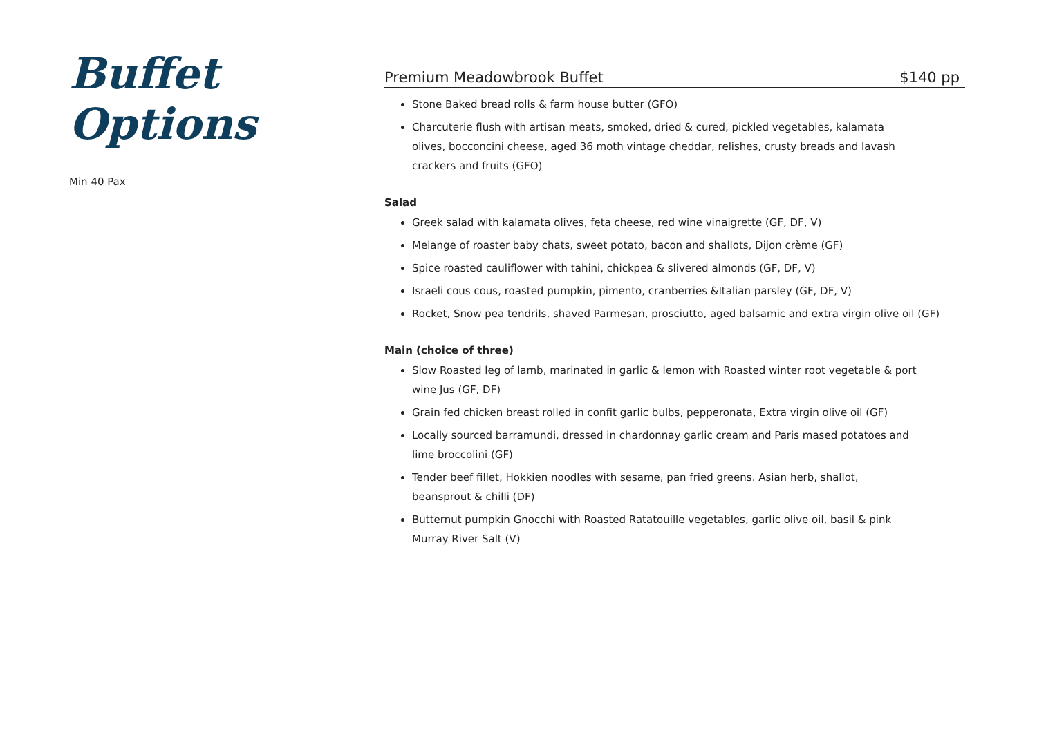Buffet Options
Min 40 Pax
Premium Meadowbrook Buffet $140 pp
Stone Baked bread rolls & farm house butter (GFO)
Charcuterie flush with artisan meats, smoked, dried & cured, pickled vegetables, kalamata olives, bocconcini cheese, aged 36 moth vintage cheddar, relishes, crusty breads and lavash crackers and fruits (GFO)
Salad
Greek salad with kalamata olives, feta cheese, red wine vinaigrette (GF, DF, V)
Melange of roaster baby chats, sweet potato, bacon and shallots, Dijon crème (GF)
Spice roasted cauliflower with tahini, chickpea & slivered almonds (GF, DF, V)
Israeli cous cous, roasted pumpkin, pimento, cranberries &Italian parsley (GF, DF, V)
Rocket, Snow pea tendrils, shaved Parmesan, prosciutto, aged balsamic and extra virgin olive oil (GF)
Main (choice of three)
Slow Roasted leg of lamb, marinated in garlic & lemon with Roasted winter root vegetable & port wine Jus (GF, DF)
Grain fed chicken breast rolled in confit garlic bulbs, pepperonata, Extra virgin olive oil (GF)
Locally sourced barramundi, dressed in chardonnay garlic cream and Paris mased potatoes and lime broccolini (GF)
Tender beef fillet, Hokkien noodles with sesame, pan fried greens. Asian herb, shallot, beansprout & chilli (DF)
Butternut pumpkin Gnocchi with Roasted Ratatouille vegetables, garlic olive oil, basil & pink Murray River Salt (V)